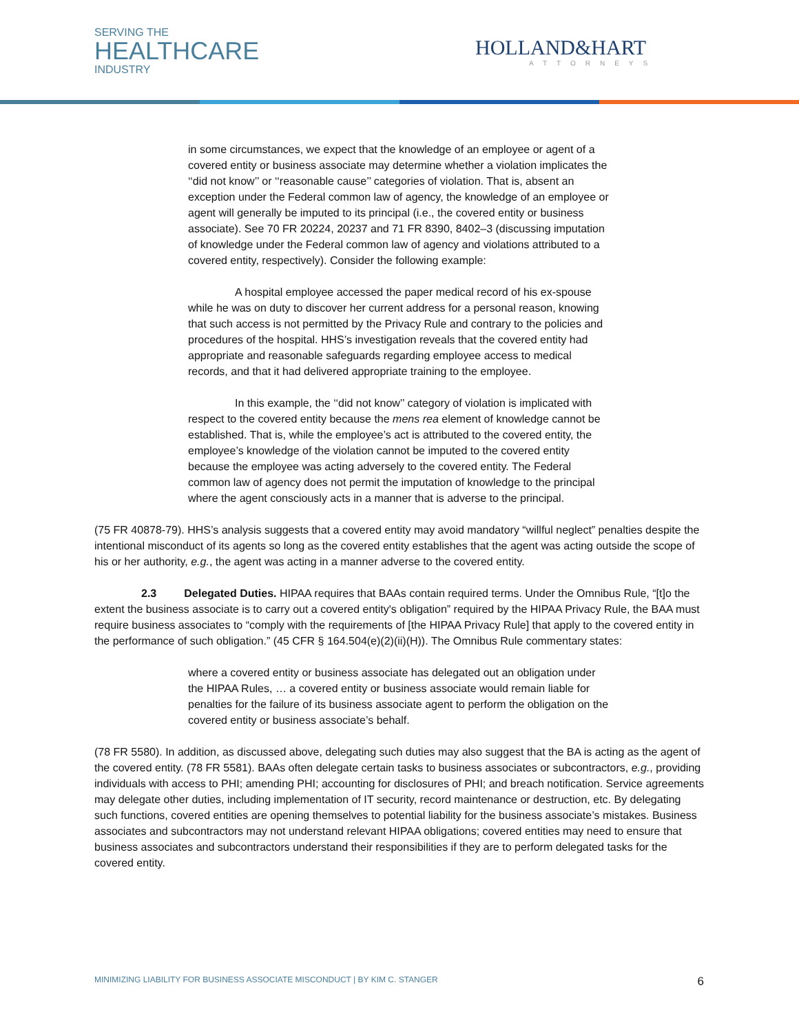SERVING THE
HEALTHCARE
INDUSTRY
HOLLAND&HART
ATTORNEYS
in some circumstances, we expect that the knowledge of an employee or agent of a covered entity or business associate may determine whether a violation implicates the ‘‘did not know’’ or ‘‘reasonable cause’’ categories of violation. That is, absent an exception under the Federal common law of agency, the knowledge of an employee or agent will generally be imputed to its principal (i.e., the covered entity or business associate). See 70 FR 20224, 20237 and 71 FR 8390, 8402–3 (discussing imputation of knowledge under the Federal common law of agency and violations attributed to a covered entity, respectively). Consider the following example:
A hospital employee accessed the paper medical record of his ex-spouse while he was on duty to discover her current address for a personal reason, knowing that such access is not permitted by the Privacy Rule and contrary to the policies and procedures of the hospital. HHS’s investigation reveals that the covered entity had appropriate and reasonable safeguards regarding employee access to medical records, and that it had delivered appropriate training to the employee.
In this example, the ‘‘did not know’’ category of violation is implicated with respect to the covered entity because the mens rea element of knowledge cannot be established. That is, while the employee’s act is attributed to the covered entity, the employee’s knowledge of the violation cannot be imputed to the covered entity because the employee was acting adversely to the covered entity. The Federal common law of agency does not permit the imputation of knowledge to the principal where the agent consciously acts in a manner that is adverse to the principal.
(75 FR 40878-79). HHS’s analysis suggests that a covered entity may avoid mandatory “willful neglect” penalties despite the intentional misconduct of its agents so long as the covered entity establishes that the agent was acting outside the scope of his or her authority, e.g., the agent was acting in a manner adverse to the covered entity.
2.3 Delegated Duties. HIPAA requires that BAAs contain required terms. Under the Omnibus Rule, “[t]o the extent the business associate is to carry out a covered entity's obligation” required by the HIPAA Privacy Rule, the BAA must require business associates to “comply with the requirements of [the HIPAA Privacy Rule] that apply to the covered entity in the performance of such obligation.” (45 CFR § 164.504(e)(2)(ii)(H)). The Omnibus Rule commentary states:
where a covered entity or business associate has delegated out an obligation under the HIPAA Rules, … a covered entity or business associate would remain liable for penalties for the failure of its business associate agent to perform the obligation on the covered entity or business associate’s behalf.
(78 FR 5580). In addition, as discussed above, delegating such duties may also suggest that the BA is acting as the agent of the covered entity. (78 FR 5581). BAAs often delegate certain tasks to business associates or subcontractors, e.g., providing individuals with access to PHI; amending PHI; accounting for disclosures of PHI; and breach notification. Service agreements may delegate other duties, including implementation of IT security, record maintenance or destruction, etc. By delegating such functions, covered entities are opening themselves to potential liability for the business associate’s mistakes. Business associates and subcontractors may not understand relevant HIPAA obligations; covered entities may need to ensure that business associates and subcontractors understand their responsibilities if they are to perform delegated tasks for the covered entity.
MINIMIZING LIABILITY FOR BUSINESS ASSOCIATE MISCONDUCT | BY KIM C. STANGER 6